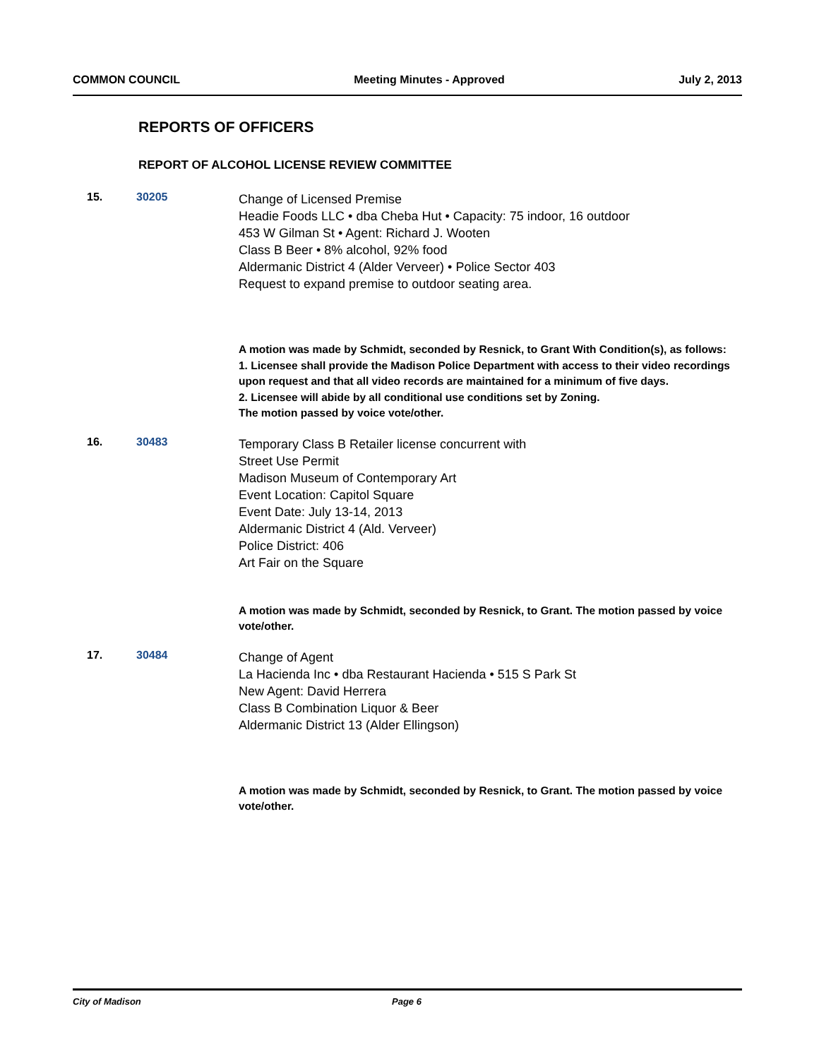COMMON COUNCIL Meeting Minutes - Approved July 2, 2013
REPORTS OF OFFICERS
REPORT OF ALCOHOL LICENSE REVIEW COMMITTEE
15. 30205
Change of Licensed Premise
Headie Foods LLC • dba Cheba Hut • Capacity: 75 indoor, 16 outdoor
453 W Gilman St • Agent: Richard J. Wooten
Class B Beer • 8% alcohol, 92% food
Aldermanic District 4 (Alder Verveer) • Police Sector 403
Request to expand premise to outdoor seating area.
A motion was made by Schmidt, seconded by Resnick, to Grant With Condition(s), as follows:
1. Licensee shall provide the Madison Police Department with access to their video recordings upon request and that all video records are maintained for a minimum of five days.
2. Licensee will abide by all conditional use conditions set by Zoning.
The motion passed by voice vote/other.
16. 30483
Temporary Class B Retailer license concurrent with
Street Use Permit
Madison Museum of Contemporary Art
Event Location: Capitol Square
Event Date: July 13-14, 2013
Aldermanic District 4 (Ald. Verveer)
Police District: 406
Art Fair on the Square
A motion was made by Schmidt, seconded by Resnick, to Grant. The motion passed by voice vote/other.
17. 30484
Change of Agent
La Hacienda Inc • dba Restaurant Hacienda • 515 S Park St
New Agent: David Herrera
Class B Combination Liquor & Beer
Aldermanic District 13 (Alder Ellingson)
A motion was made by Schmidt, seconded by Resnick, to Grant. The motion passed by voice vote/other.
City of Madison Page 6